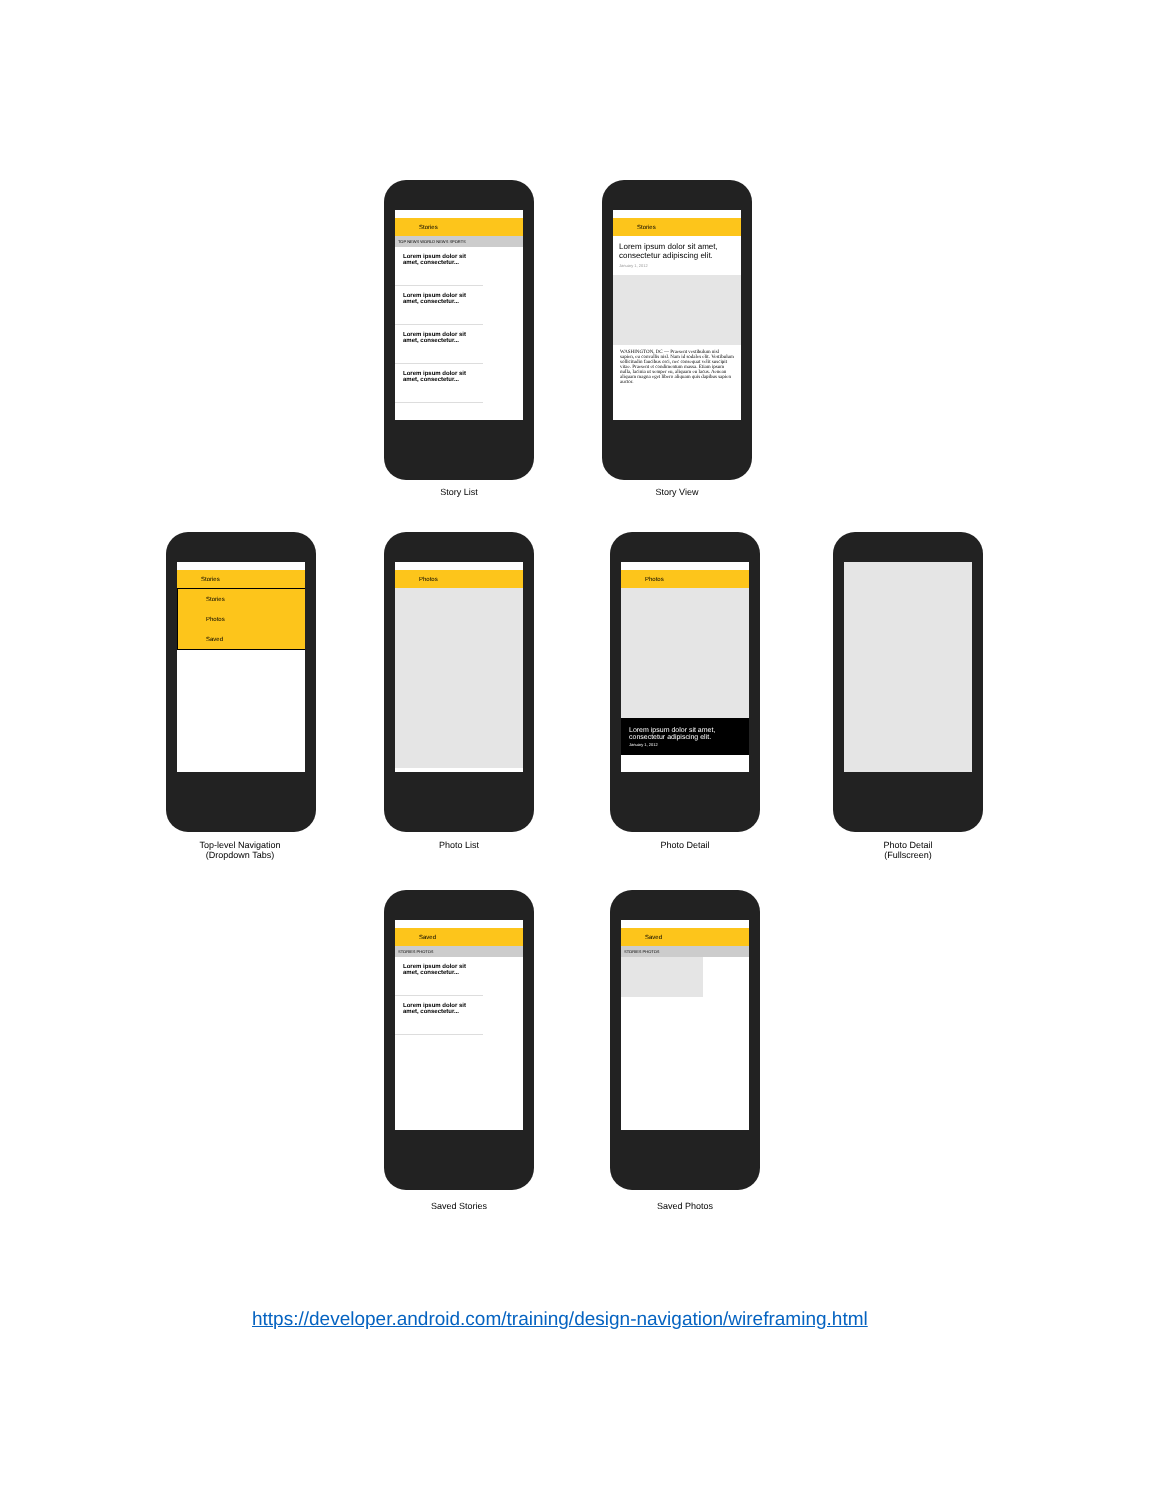Stories
TOP NEWS WORLD NEWS SPORTS
Lorem ipsum dolor sit amet, consectetur...
Lorem ipsum dolor sit amet, consectetur...
Lorem ipsum dolor sit amet, consectetur...
Lorem ipsum dolor sit amet, consectetur...
Story List
Stories
Lorem ipsum dolor sit amet, consectetur adipiscing elit.
January 1, 2012
WASHINGTON, DC — Praesent vestibulum nisl sapien, eu convallis nisl. Nam id sodales elit. Vestibulum sollicitudin faucibus orci, nec consequat velit suscipit vitae. Praesent et condimentum massa. Etiam ipsum nulla, lacinia ut semper eu, aliquam eu lacus. Aenean aliquam magna eget libero aliquam quis dapibus sapien auctor.
Story View
Stories
Stories
Photos
Saved
Top-level Navigation
(Dropdown Tabs)
Photos
Photo List
Photos
Lorem ipsum dolor sit amet, consectetur adipiscing elit.
January 1, 2012
Photo Detail
Photo Detail
(Fullscreen)
Saved
STORIES PHOTOS
Lorem ipsum dolor sit amet, consectetur...
Lorem ipsum dolor sit amet, consectetur...
Saved Stories
Saved
STORIES PHOTOS
Saved Photos
https://developer.android.com/training/design-navigation/wireframing.html